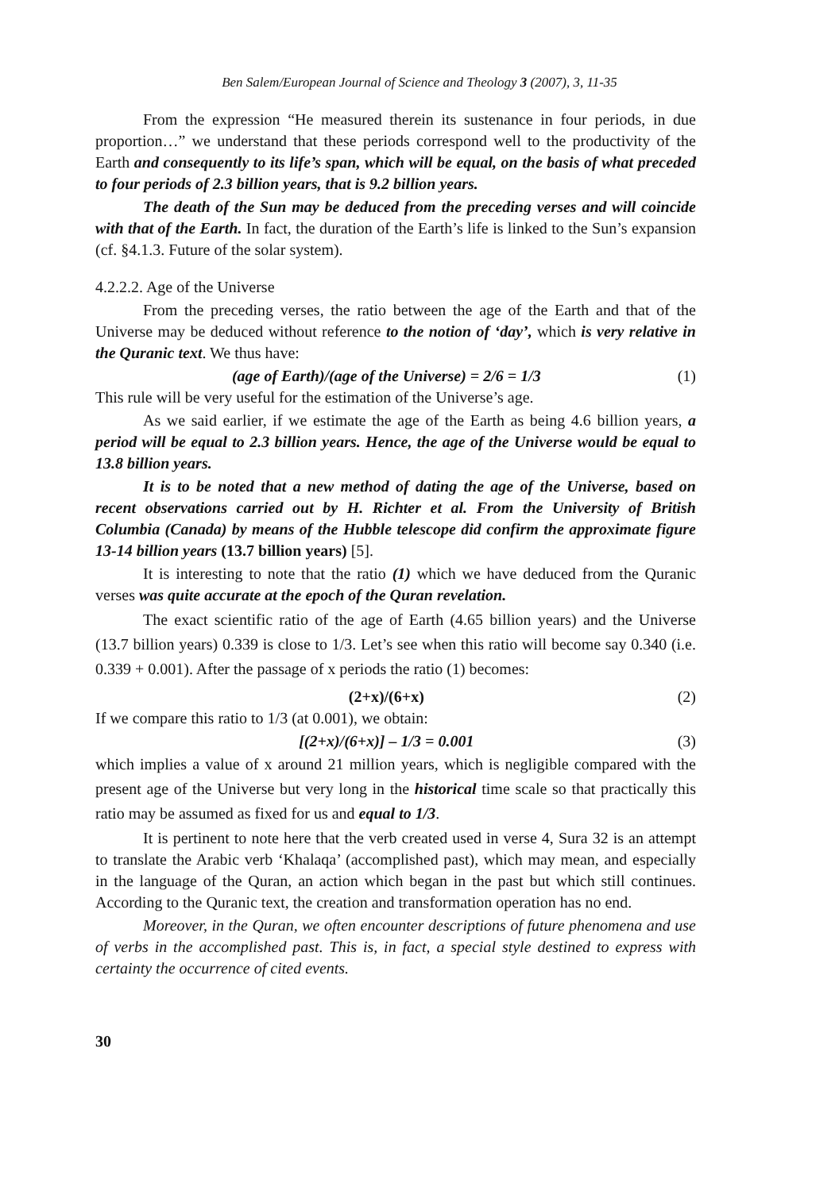Ben Salem/European Journal of Science and Theology 3 (2007), 3, 11-35
From the expression “He measured therein its sustenance in four periods, in due proportion…” we understand that these periods correspond well to the productivity of the Earth and consequently to its life’s span, which will be equal, on the basis of what preceded to four periods of 2.3 billion years, that is 9.2 billion years.
The death of the Sun may be deduced from the preceding verses and will coincide with that of the Earth. In fact, the duration of the Earth’s life is linked to the Sun’s expansion (cf. §4.1.3. Future of the solar system).
4.2.2.2. Age of the Universe
From the preceding verses, the ratio between the age of the Earth and that of the Universe may be deduced without reference to the notion of ‘day’, which is very relative in the Quranic text. We thus have:
(age of Earth)/(age of the Universe) = 2/6 = 1/3 (1)
This rule will be very useful for the estimation of the Universe’s age.
As we said earlier, if we estimate the age of the Earth as being 4.6 billion years, a period will be equal to 2.3 billion years. Hence, the age of the Universe would be equal to 13.8 billion years.
It is to be noted that a new method of dating the age of the Universe, based on recent observations carried out by H. Richter et al. From the University of British Columbia (Canada) by means of the Hubble telescope did confirm the approximate figure 13-14 billion years (13.7 billion years) [5].
It is interesting to note that the ratio (1) which we have deduced from the Quranic verses was quite accurate at the epoch of the Quran revelation.
The exact scientific ratio of the age of Earth (4.65 billion years) and the Universe (13.7 billion years) 0.339 is close to 1/3. Let’s see when this ratio will become say 0.340 (i.e. 0.339 + 0.001). After the passage of x periods the ratio (1) becomes:
(2+x)/(6+x) (2)
If we compare this ratio to 1/3 (at 0.001), we obtain:
[(2+x)/(6+x)] – 1/3 = 0.001 (3)
which implies a value of x around 21 million years, which is negligible compared with the present age of the Universe but very long in the historical time scale so that practically this ratio may be assumed as fixed for us and equal to 1/3.
It is pertinent to note here that the verb created used in verse 4, Sura 32 is an attempt to translate the Arabic verb ‘Khalaqa’ (accomplished past), which may mean, and especially in the language of the Quran, an action which began in the past but which still continues. According to the Quranic text, the creation and transformation operation has no end.
Moreover, in the Quran, we often encounter descriptions of future phenomena and use of verbs in the accomplished past. This is, in fact, a special style destined to express with certainty the occurrence of cited events.
30